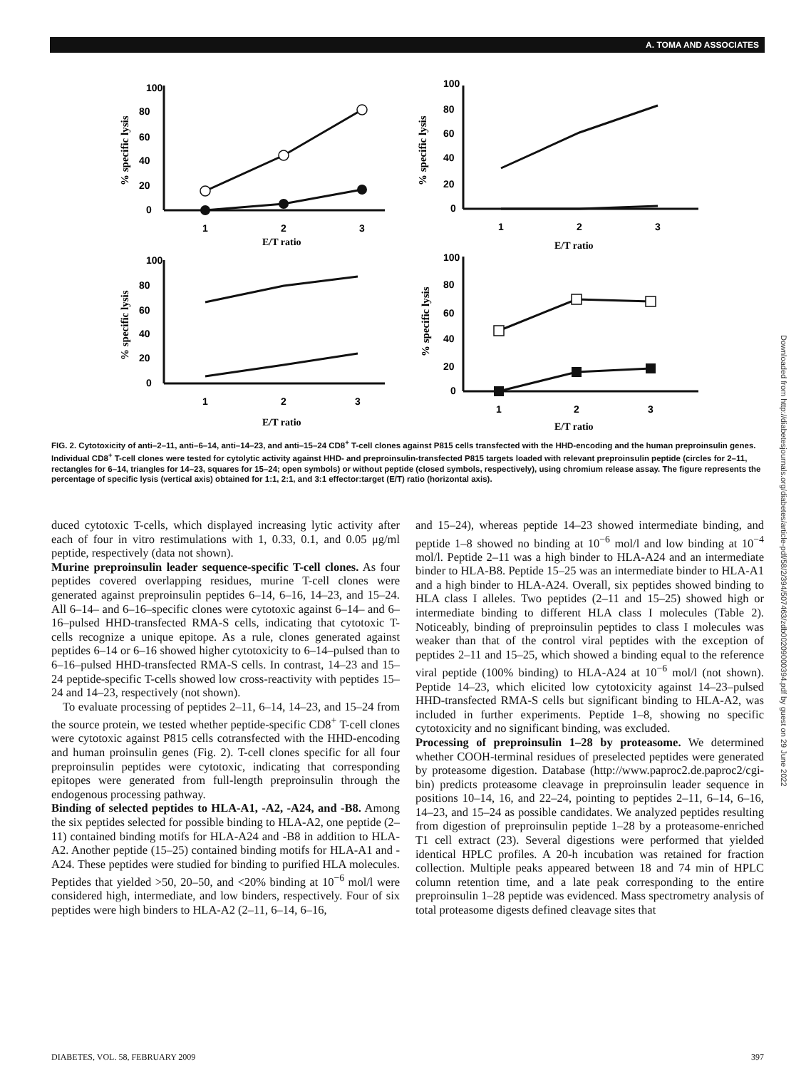A. TOMA AND ASSOCIATES
100
80
60
40
20
0
1
2
3
E/T ratio
100
80
60
40
20
0
1
2
3
E/T ratio
100
80
60
40
20
0
1
2
3
E/T ratio
100
80
60
40
20
0
1
2
3
E/T ratio
% specific lysis
% specific lysis
% specific lysis
% specific lysis
FIG. 2. Cytotoxicity of anti–2–11, anti–6–14, anti–14–23, and anti–15–24 CD8<sup>+</sup> T-cell clones against P815 cells transfected with the HHD-encoding and the human preproinsulin genes. Individual CD8<sup>+</sup> T-cell clones were tested for cytolytic activity against HHD- and preproinsulin-transfected P815 targets loaded with relevant preproinsulin peptide (circles for 2–11, rectangles for 6–14, triangles for 14–23, squares for 15–24; open symbols) or without peptide (closed symbols, respectively), using chromium release assay. The figure represents the percentage of specific lysis (vertical axis) obtained for 1:1, 2:1, and 3:1 effector:target (E/T) ratio (horizontal axis).
duced cytotoxic T-cells, which displayed increasing lytic activity after each of four in vitro restimulations with 1, 0.33, 0.1, and 0.05 μg/ml peptide, respectively (data not shown).
Murine preproinsulin leader sequence-specific T-cell clones. As four peptides covered overlapping residues, murine T-cell clones were generated against preproinsulin peptides 6–14, 6–16, 14–23, and 15–24. All 6–14– and 6–16–specific clones were cytotoxic against 6–14– and 6–16–pulsed HHD-transfected RMA-S cells, indicating that cytotoxic T-cells recognize a unique epitope. As a rule, clones generated against peptides 6–14 or 6–16 showed higher cytotoxicity to 6–14–pulsed than to 6–16–pulsed HHD-transfected RMA-S cells. In contrast, 14–23 and 15–24 peptide-specific T-cells showed low cross-reactivity with peptides 15–24 and 14–23, respectively (not shown).
To evaluate processing of peptides 2–11, 6–14, 14–23, and 15–24 from the source protein, we tested whether peptide-specific CD8<sup>+</sup> T-cell clones were cytotoxic against P815 cells cotransfected with the HHD-encoding and human proinsulin genes (Fig. 2). T-cell clones specific for all four preproinsulin peptides were cytotoxic, indicating that corresponding epitopes were generated from full-length preproinsulin through the endogenous processing pathway.
Binding of selected peptides to HLA-A1, -A2, -A24, and -B8. Among the six peptides selected for possible binding to HLA-A2, one peptide (2–11) contained binding motifs for HLA-A24 and -B8 in addition to HLA-A2. Another peptide (15–25) contained binding motifs for HLA-A1 and -A24. These peptides were studied for binding to purified HLA molecules. Peptides that yielded >50, 20–50, and <20% binding at 10<sup>−6</sup> mol/l were considered high, intermediate, and low binders, respectively. Four of six peptides were high binders to HLA-A2 (2–11, 6–14, 6–16,
and 15–24), whereas peptide 14–23 showed intermediate binding, and peptide 1–8 showed no binding at 10<sup>−6</sup> mol/l and low binding at 10<sup>−4</sup> mol/l. Peptide 2–11 was a high binder to HLA-A24 and an intermediate binder to HLA-B8. Peptide 15–25 was an intermediate binder to HLA-A1 and a high binder to HLA-A24. Overall, six peptides showed binding to HLA class I alleles. Two peptides (2–11 and 15–25) showed high or intermediate binding to different HLA class I molecules (Table 2). Noticeably, binding of preproinsulin peptides to class I molecules was weaker than that of the control viral peptides with the exception of peptides 2–11 and 15–25, which showed a binding equal to the reference viral peptide (100% binding) to HLA-A24 at 10<sup>−6</sup> mol/l (not shown). Peptide 14–23, which elicited low cytotoxicity against 14–23–pulsed HHD-transfected RMA-S cells but significant binding to HLA-A2, was included in further experiments. Peptide 1–8, showing no specific cytotoxicity and no significant binding, was excluded.
Processing of preproinsulin 1–28 by proteasome. We determined whether COOH-terminal residues of preselected peptides were generated by proteasome digestion. Database (http://www.paproc2.de.paproc2/cgi-bin) predicts proteasome cleavage in preproinsulin leader sequence in positions 10–14, 16, and 22–24, pointing to peptides 2–11, 6–14, 6–16, 14–23, and 15–24 as possible candidates. We analyzed peptides resulting from digestion of preproinsulin peptide 1–28 by a proteasome-enriched T1 cell extract (23). Several digestions were performed that yielded identical HPLC profiles. A 20-h incubation was retained for fraction collection. Multiple peaks appeared between 18 and 74 min of HPLC column retention time, and a late peak corresponding to the entire preproinsulin 1–28 peptide was evidenced. Mass spectrometry analysis of total proteasome digests defined cleavage sites that
DIABETES, VOL. 58, FEBRUARY 2009 397
Downloaded from http://diabetesjournals.org/diabetes/article-pdf/58/2/394/507463/zdb00209000394.pdf by guest on 29 June 2022